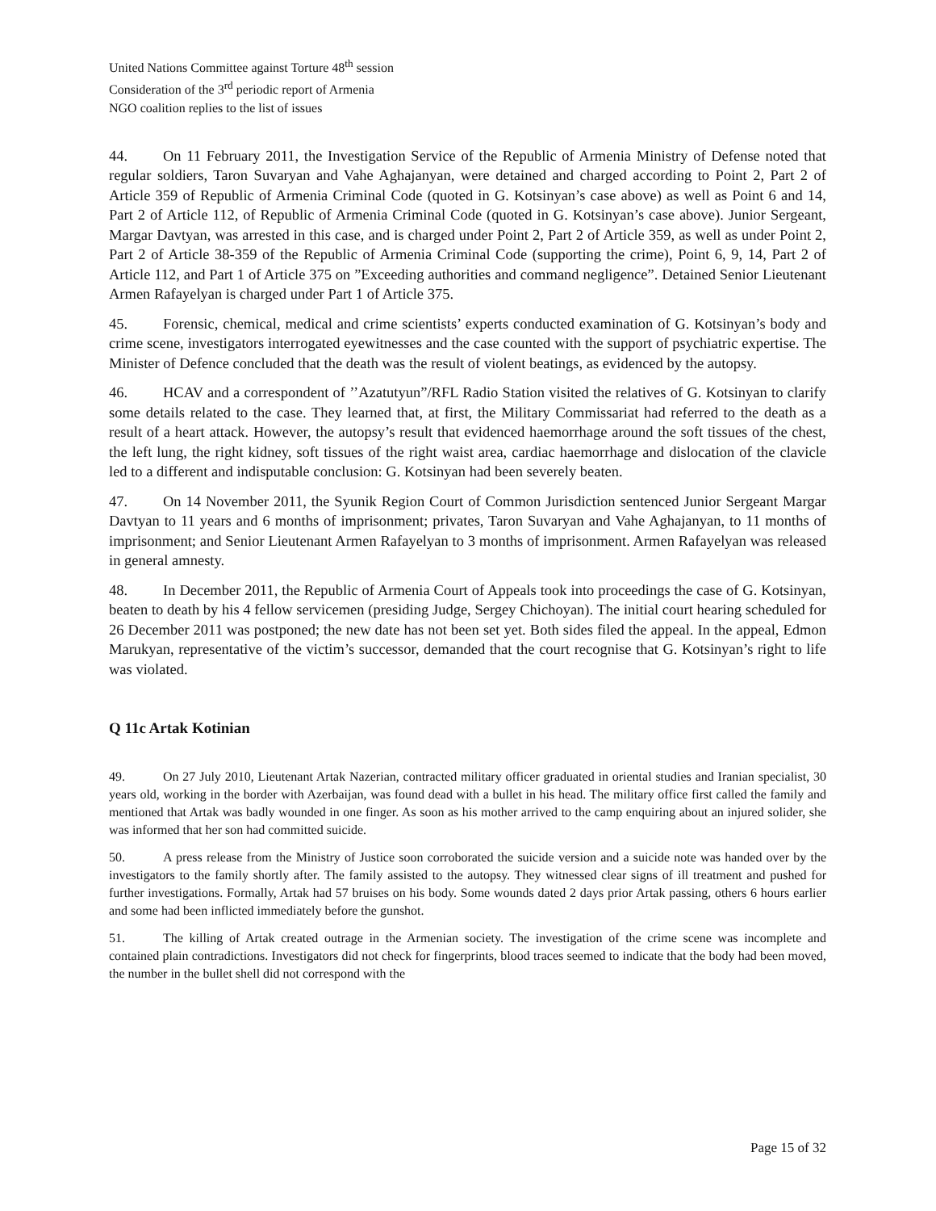United Nations Committee against Torture 48<sup>th</sup> session
Consideration of the 3<sup>rd</sup> periodic report of Armenia
NGO coalition replies to the list of issues
44. On 11 February 2011, the Investigation Service of the Republic of Armenia Ministry of Defense noted that regular soldiers, Taron Suvaryan and Vahe Aghajanyan, were detained and charged according to Point 2, Part 2 of Article 359 of Republic of Armenia Criminal Code (quoted in G. Kotsinyan’s case above) as well as Point 6 and 14, Part 2 of Article 112, of Republic of Armenia Criminal Code (quoted in G. Kotsinyan’s case above). Junior Sergeant, Margar Davtyan, was arrested in this case, and is charged under Point 2, Part 2 of Article 359, as well as under Point 2, Part 2 of Article 38-359 of the Republic of Armenia Criminal Code (supporting the crime), Point 6, 9, 14, Part 2 of Article 112, and Part 1 of Article 375 on ”Exceeding authorities and command negligence”. Detained Senior Lieutenant Armen Rafayelyan is charged under Part 1 of Article 375.
45. Forensic, chemical, medical and crime scientists’ experts conducted examination of G. Kotsinyan’s body and crime scene, investigators interrogated eyewitnesses and the case counted with the support of psychiatric expertise. The Minister of Defence concluded that the death was the result of violent beatings, as evidenced by the autopsy.
46. HCAV and a correspondent of ’’Azatutyun”/RFL Radio Station visited the relatives of G. Kotsinyan to clarify some details related to the case. They learned that, at first, the Military Commissariat had referred to the death as a result of a heart attack. However, the autopsy’s result that evidenced haemorrhage around the soft tissues of the chest, the left lung, the right kidney, soft tissues of the right waist area, cardiac haemorrhage and dislocation of the clavicle led to a different and indisputable conclusion: G. Kotsinyan had been severely beaten.
47. On 14 November 2011, the Syunik Region Court of Common Jurisdiction sentenced Junior Sergeant Margar Davtyan to 11 years and 6 months of imprisonment; privates, Taron Suvaryan and Vahe Aghajanyan, to 11 months of imprisonment; and Senior Lieutenant Armen Rafayelyan to 3 months of imprisonment. Armen Rafayelyan was released in general amnesty.
48. In December 2011, the Republic of Armenia Court of Appeals took into proceedings the case of G. Kotsinyan, beaten to death by his 4 fellow servicemen (presiding Judge, Sergey Chichoyan). The initial court hearing scheduled for 26 December 2011 was postponed; the new date has not been set yet. Both sides filed the appeal. In the appeal, Edmon Marukyan, representative of the victim’s successor, demanded that the court recognise that G. Kotsinyan’s right to life was violated.
Q 11c Artak Kotinian
49. On 27 July 2010, Lieutenant Artak Nazerian, contracted military officer graduated in oriental studies and Iranian specialist, 30 years old, working in the border with Azerbaijan, was found dead with a bullet in his head. The military office first called the family and mentioned that Artak was badly wounded in one finger. As soon as his mother arrived to the camp enquiring about an injured solider, she was informed that her son had committed suicide.
50. A press release from the Ministry of Justice soon corroborated the suicide version and a suicide note was handed over by the investigators to the family shortly after. The family assisted to the autopsy. They witnessed clear signs of ill treatment and pushed for further investigations. Formally, Artak had 57 bruises on his body. Some wounds dated 2 days prior Artak passing, others 6 hours earlier and some had been inflicted immediately before the gunshot.
51. The killing of Artak created outrage in the Armenian society. The investigation of the crime scene was incomplete and contained plain contradictions. Investigators did not check for fingerprints, blood traces seemed to indicate that the body had been moved, the number in the bullet shell did not correspond with the
Page 15 of 32